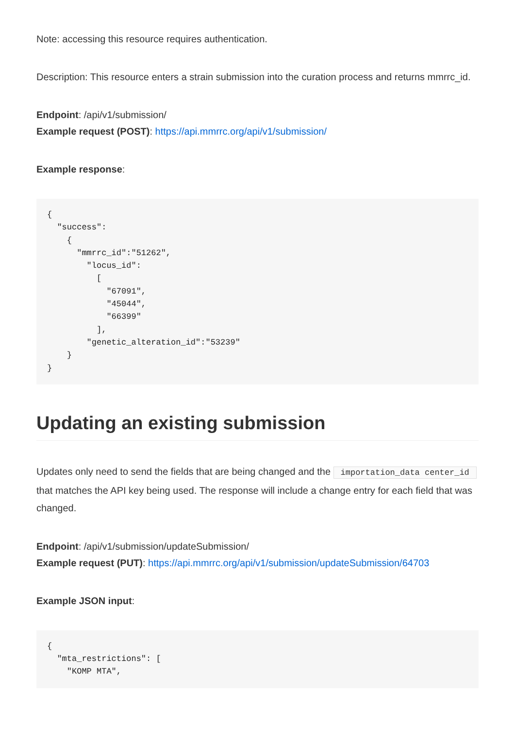Note: accessing this resource requires authentication.
Description: This resource enters a strain submission into the curation process and returns mmrrc_id.
Endpoint: /api/v1/submission/
Example request (POST): https://api.mmrrc.org/api/v1/submission/
Example response:
{
  "success":
    {
      "mmrrc_id":"51262",
        "locus_id":
          [
            "67091",
            "45044",
            "66399"
          ],
        "genetic_alteration_id":"53239"
    }
}
Updating an existing submission
Updates only need to send the fields that are being changed and the importation_data center_id that matches the API key being used. The response will include a change entry for each field that was changed.
Endpoint: /api/v1/submission/updateSubmission/
Example request (PUT): https://api.mmrrc.org/api/v1/submission/updateSubmission/64703
Example JSON input:
{
  "mta_restrictions": [
    "KOMP MTA",